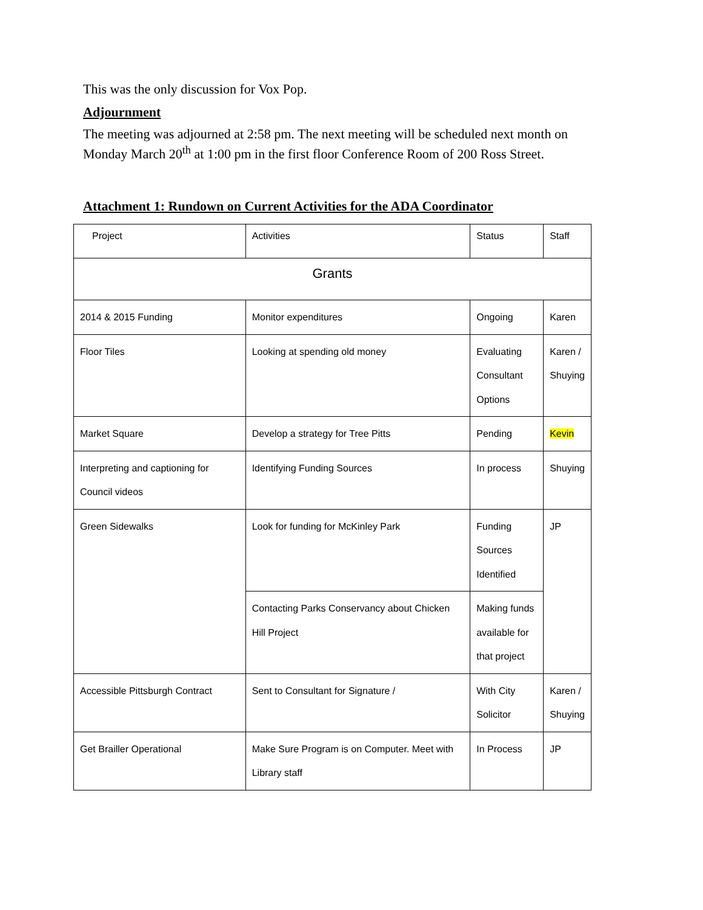This was the only discussion for Vox Pop.
Adjournment
The meeting was adjourned at 2:58 pm. The next meeting will be scheduled next month on Monday March 20<sup>th</sup> at 1:00 pm in the first floor Conference Room of 200 Ross Street.
Attachment 1: Rundown on Current Activities for the ADA Coordinator
| Project | Activities | Status | Staff |
| Grants | | | |
| 2014 & 2015 Funding | Monitor expenditures | Ongoing | Karen |
| Floor Tiles | Looking at spending old money | Evaluating Consultant Options | Karen / Shuying |
| Market Square | Develop a strategy for Tree Pitts | Pending | Kevin |
| Interpreting and captioning for Council videos | Identifying Funding Sources | In process | Shuying |
| Green Sidewalks | Look for funding for McKinley Park | Funding Sources Identified | JP |
| | Contacting Parks Conservancy about Chicken Hill Project | Making funds available for that project | |
| Accessible Pittsburgh Contract | Sent to Consultant for Signature / | With City Solicitor | Karen / Shuying |
| Get Brailler Operational | Make Sure Program is on Computer. Meet with Library staff | In Process | JP |